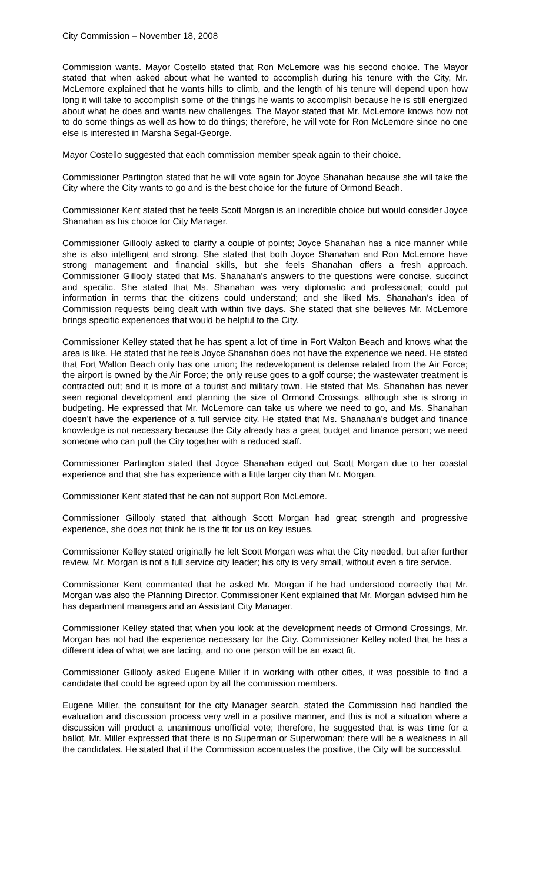City Commission – November 18, 2008
Commission wants. Mayor Costello stated that Ron McLemore was his second choice. The Mayor stated that when asked about what he wanted to accomplish during his tenure with the City, Mr. McLemore explained that he wants hills to climb, and the length of his tenure will depend upon how long it will take to accomplish some of the things he wants to accomplish because he is still energized about what he does and wants new challenges. The Mayor stated that Mr. McLemore knows how not to do some things as well as how to do things; therefore, he will vote for Ron McLemore since no one else is interested in Marsha Segal-George.
Mayor Costello suggested that each commission member speak again to their choice.
Commissioner Partington stated that he will vote again for Joyce Shanahan because she will take the City where the City wants to go and is the best choice for the future of Ormond Beach.
Commissioner Kent stated that he feels Scott Morgan is an incredible choice but would consider Joyce Shanahan as his choice for City Manager.
Commissioner Gillooly asked to clarify a couple of points; Joyce Shanahan has a nice manner while she is also intelligent and strong. She stated that both Joyce Shanahan and Ron McLemore have strong management and financial skills, but she feels Shanahan offers a fresh approach. Commissioner Gillooly stated that Ms. Shanahan’s answers to the questions were concise, succinct and specific. She stated that Ms. Shanahan was very diplomatic and professional; could put information in terms that the citizens could understand; and she liked Ms. Shanahan’s idea of Commission requests being dealt with within five days. She stated that she believes Mr. McLemore brings specific experiences that would be helpful to the City.
Commissioner Kelley stated that he has spent a lot of time in Fort Walton Beach and knows what the area is like. He stated that he feels Joyce Shanahan does not have the experience we need. He stated that Fort Walton Beach only has one union; the redevelopment is defense related from the Air Force; the airport is owned by the Air Force; the only reuse goes to a golf course; the wastewater treatment is contracted out; and it is more of a tourist and military town. He stated that Ms. Shanahan has never seen regional development and planning the size of Ormond Crossings, although she is strong in budgeting. He expressed that Mr. McLemore can take us where we need to go, and Ms. Shanahan doesn’t have the experience of a full service city. He stated that Ms. Shanahan’s budget and finance knowledge is not necessary because the City already has a great budget and finance person; we need someone who can pull the City together with a reduced staff.
Commissioner Partington stated that Joyce Shanahan edged out Scott Morgan due to her coastal experience and that she has experience with a little larger city than Mr. Morgan.
Commissioner Kent stated that he can not support Ron McLemore.
Commissioner Gillooly stated that although Scott Morgan had great strength and progressive experience, she does not think he is the fit for us on key issues.
Commissioner Kelley stated originally he felt Scott Morgan was what the City needed, but after further review, Mr. Morgan is not a full service city leader; his city is very small, without even a fire service.
Commissioner Kent commented that he asked Mr. Morgan if he had understood correctly that Mr. Morgan was also the Planning Director. Commissioner Kent explained that Mr. Morgan advised him he has department managers and an Assistant City Manager.
Commissioner Kelley stated that when you look at the development needs of Ormond Crossings, Mr. Morgan has not had the experience necessary for the City. Commissioner Kelley noted that he has a different idea of what we are facing, and no one person will be an exact fit.
Commissioner Gillooly asked Eugene Miller if in working with other cities, it was possible to find a candidate that could be agreed upon by all the commission members.
Eugene Miller, the consultant for the city Manager search, stated the Commission had handled the evaluation and discussion process very well in a positive manner, and this is not a situation where a discussion will product a unanimous unofficial vote; therefore, he suggested that is was time for a ballot. Mr. Miller expressed that there is no Superman or Superwoman; there will be a weakness in all the candidates. He stated that if the Commission accentuates the positive, the City will be successful.